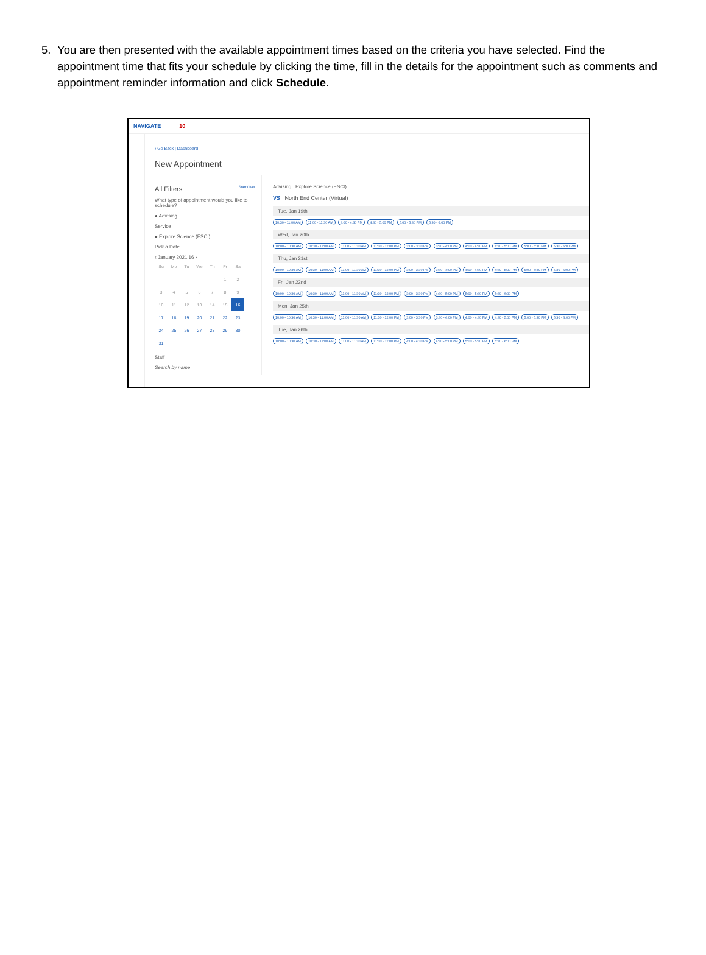5. You are then presented with the available appointment times based on the criteria you have selected. Find the appointment time that fits your schedule by clicking the time, fill in the details for the appointment such as comments and appointment reminder information and click Schedule.
NAVIGATE 10
‹ Go Back | Dashboard
New Appointment
All Filters Start Over
What type of appointment would you like to schedule?
● Advising
Service
● Explore Science (ESCI)
Pick a Date
‹ January 2021 16 ›
| Su | Mo | Tu | We | Th | Fr | Sa |
| | | | | | 1 | 2 |
| 3 | 4 | 5 | 6 | 7 | 8 | 9 |
| 10 | 11 | 12 | 13 | 14 | 15 | 16 |
| 17 | 18 | 19 | 20 | 21 | 22 | 23 |
| 24 | 25 | 26 | 27 | 28 | 29 | 30 |
| 31 | | | | | | |
Staff
Search by name
Advising Explore Science (ESCI)
VS North End Center (Virtual)
Tue, Jan 19th
10:30 - 11:00 AM 11:00 - 11:30 AM 4:00 - 4:30 PM 4:30 - 5:00 PM 5:00 - 5:30 PM 5:30 - 6:00 PM
Wed, Jan 20th
10:00 - 10:30 AM 10:30 - 11:00 AM 11:00 - 11:30 AM 11:30 - 12:00 PM 3:00 - 3:30 PM 3:30 - 4:00 PM 4:00 - 4:30 PM 4:30 - 5:00 PM 5:00 - 5:30 PM 5:30 - 6:00 PM
Thu, Jan 21st
10:00 - 10:30 AM 10:30 - 11:00 AM 11:00 - 11:30 AM 11:30 - 12:00 PM 3:00 - 3:30 PM 3:30 - 4:00 PM 4:00 - 4:30 PM 4:30 - 5:00 PM 5:00 - 5:30 PM 5:30 - 6:00 PM
Fri, Jan 22nd
10:00 - 10:30 AM 10:30 - 11:00 AM 11:00 - 11:30 AM 11:30 - 12:00 PM 3:00 - 3:30 PM 4:30 - 5:00 PM 5:00 - 5:30 PM 5:30 - 6:00 PM
Mon, Jan 25th
10:00 - 10:30 AM 10:30 - 11:00 AM 11:00 - 11:30 AM 11:30 - 12:00 PM 3:00 - 3:30 PM 3:30 - 4:00 PM 4:00 - 4:30 PM 4:30 - 5:00 PM 5:00 - 5:30 PM 5:30 - 6:00 PM
Tue, Jan 26th
10:00 - 10:30 AM 10:30 - 11:00 AM 11:00 - 11:30 AM 11:30 - 12:00 PM 4:00 - 4:30 PM 4:30 - 5:00 PM 5:00 - 5:30 PM 5:30 - 6:00 PM